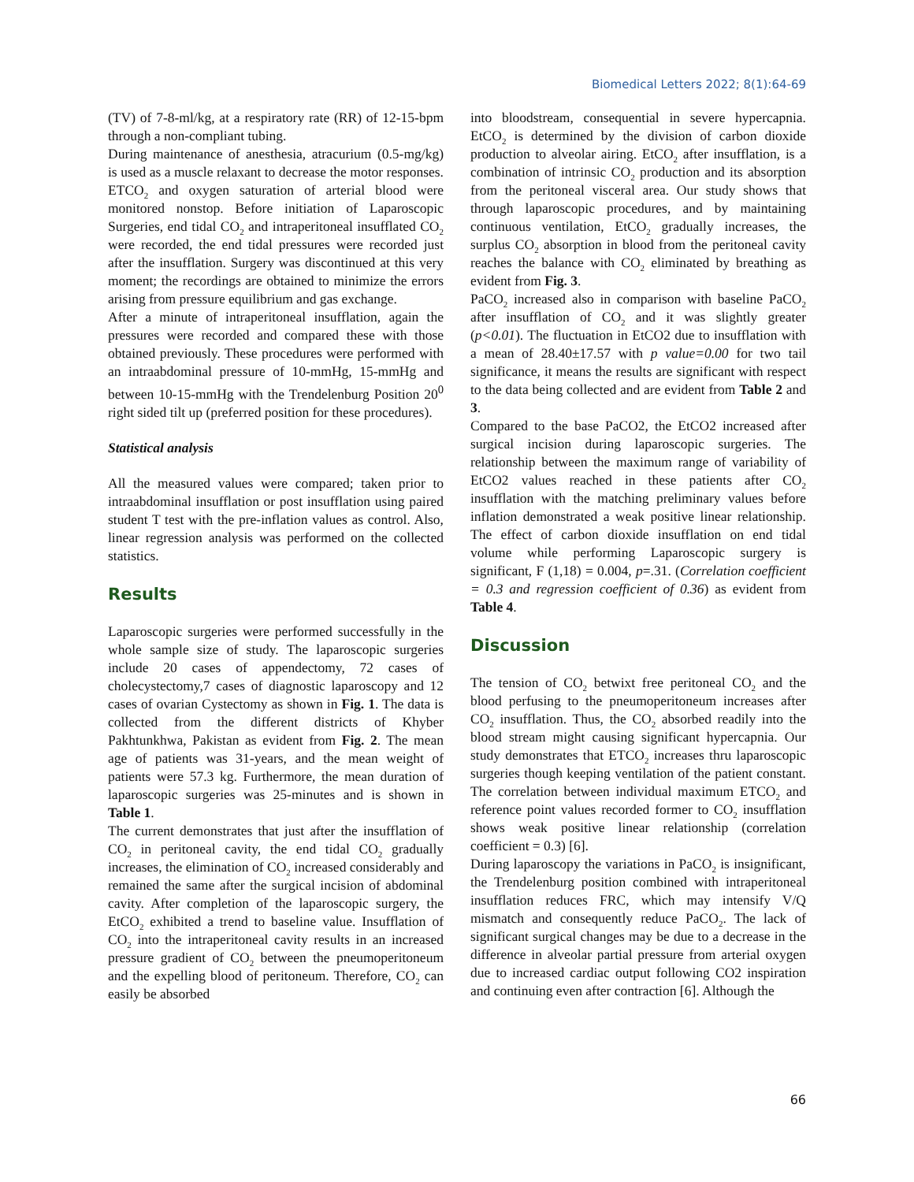Biomedical Letters 2022; 8(1):64-69
(TV) of 7-8-ml/kg, at a respiratory rate (RR) of 12-15-bpm through a non-compliant tubing.
During maintenance of anesthesia, atracurium (0.5-mg/kg) is used as a muscle relaxant to decrease the motor responses. ETCO<sub>2</sub> and oxygen saturation of arterial blood were monitored nonstop. Before initiation of Laparoscopic Surgeries, end tidal CO<sub>2</sub> and intraperitoneal insufflated CO<sub>2</sub> were recorded, the end tidal pressures were recorded just after the insufflation. Surgery was discontinued at this very moment; the recordings are obtained to minimize the errors arising from pressure equilibrium and gas exchange.
After a minute of intraperitoneal insufflation, again the pressures were recorded and compared these with those obtained previously. These procedures were performed with an intraabdominal pressure of 10-mmHg, 15-mmHg and between 10-15-mmHg with the Trendelenburg Position 20<sup>0</sup> right sided tilt up (preferred position for these procedures).
Statistical analysis
All the measured values were compared; taken prior to intraabdominal insufflation or post insufflation using paired student T test with the pre-inflation values as control. Also, linear regression analysis was performed on the collected statistics.
Results
Laparoscopic surgeries were performed successfully in the whole sample size of study. The laparoscopic surgeries include 20 cases of appendectomy, 72 cases of cholecystectomy,7 cases of diagnostic laparoscopy and 12 cases of ovarian Cystectomy as shown in Fig. 1. The data is collected from the different districts of Khyber Pakhtunkhwa, Pakistan as evident from Fig. 2. The mean age of patients was 31-years, and the mean weight of patients were 57.3 kg. Furthermore, the mean duration of laparoscopic surgeries was 25-minutes and is shown in Table 1.
The current demonstrates that just after the insufflation of CO<sub>2</sub> in peritoneal cavity, the end tidal CO<sub>2</sub> gradually increases, the elimination of CO<sub>2</sub> increased considerably and remained the same after the surgical incision of abdominal cavity. After completion of the laparoscopic surgery, the EtCO<sub>2</sub> exhibited a trend to baseline value. Insufflation of CO<sub>2</sub> into the intraperitoneal cavity results in an increased pressure gradient of CO<sub>2</sub> between the pneumoperitoneum and the expelling blood of peritoneum. Therefore, CO<sub>2</sub> can easily be absorbed
into bloodstream, consequential in severe hypercapnia. EtCO<sub>2</sub> is determined by the division of carbon dioxide production to alveolar airing. EtCO<sub>2</sub> after insufflation, is a combination of intrinsic CO<sub>2</sub> production and its absorption from the peritoneal visceral area. Our study shows that through laparoscopic procedures, and by maintaining continuous ventilation, EtCO<sub>2</sub> gradually increases, the surplus CO<sub>2</sub> absorption in blood from the peritoneal cavity reaches the balance with CO<sub>2</sub> eliminated by breathing as evident from Fig. 3.
PaCO<sub>2</sub> increased also in comparison with baseline PaCO<sub>2</sub> after insufflation of CO<sub>2</sub> and it was slightly greater (p<0.01). The fluctuation in EtCO2 due to insufflation with a mean of 28.40±17.57 with p value=0.00 for two tail significance, it means the results are significant with respect to the data being collected and are evident from Table 2 and 3.
Compared to the base PaCO2, the EtCO2 increased after surgical incision during laparoscopic surgeries. The relationship between the maximum range of variability of EtCO2 values reached in these patients after CO<sub>2</sub> insufflation with the matching preliminary values before inflation demonstrated a weak positive linear relationship. The effect of carbon dioxide insufflation on end tidal volume while performing Laparoscopic surgery is significant, F (1,18) = 0.004, p=.31. (Correlation coefficient = 0.3 and regression coefficient of 0.36) as evident from Table 4.
Discussion
The tension of CO<sub>2</sub> betwixt free peritoneal CO<sub>2</sub> and the blood perfusing to the pneumoperitoneum increases after CO<sub>2</sub> insufflation. Thus, the CO<sub>2</sub> absorbed readily into the blood stream might causing significant hypercapnia. Our study demonstrates that ETCO<sub>2</sub> increases thru laparoscopic surgeries though keeping ventilation of the patient constant. The correlation between individual maximum ETCO<sub>2</sub> and reference point values recorded former to CO<sub>2</sub> insufflation shows weak positive linear relationship (correlation coefficient = 0.3) [6].
During laparoscopy the variations in PaCO<sub>2</sub> is insignificant, the Trendelenburg position combined with intraperitoneal insufflation reduces FRC, which may intensify V/Q mismatch and consequently reduce PaCO<sub>2</sub>. The lack of significant surgical changes may be due to a decrease in the difference in alveolar partial pressure from arterial oxygen due to increased cardiac output following CO2 inspiration and continuing even after contraction [6]. Although the
66